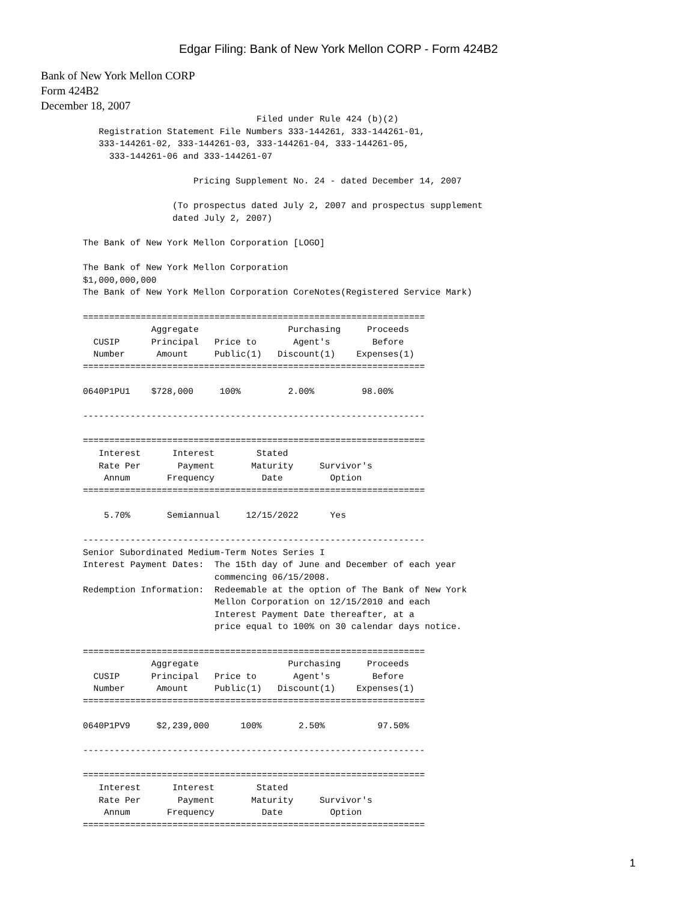Edgar Filing: Bank of New York Mellon CORP - Form 424B2
Bank of New York Mellon CORP
Form 424B2
December 18, 2007
                                 Filed under Rule 424 (b)(2)
   Registration Statement File Numbers 333-144261, 333-144261-01,
   333-144261-02, 333-144261-03, 333-144261-04, 333-144261-05,
     333-144261-06 and 333-144261-07

                     Pricing Supplement No. 24 - dated December 14, 2007

                 (To prospectus dated July 2, 2007 and prospectus supplement
                 dated July 2, 2007)

The Bank of New York Mellon Corporation [LOGO]

The Bank of New York Mellon Corporation
$1,000,000,000
The Bank of New York Mellon Corporation CoreNotes(Registered Service Mark)

=================================================================
             Aggregate                 Purchasing     Proceeds
  CUSIP      Principal   Price to       Agent's        Before
  Number      Amount     Public(1)   Discount(1)    Expenses(1)
=================================================================

0640P1PU1    $728,000     100%         2.00%         98.00%

-----------------------------------------------------------------

=================================================================
   Interest      Interest        Stated
   Rate Per       Payment       Maturity     Survivor's
    Annum       Frequency         Date         Option
=================================================================

    5.70%       Semiannual     12/15/2022      Yes

-----------------------------------------------------------------
Senior Subordinated Medium-Term Notes Series I
Interest Payment Dates:  The 15th day of June and December of each year
                         commencing 06/15/2008.
Redemption Information:  Redeemable at the option of The Bank of New York
                         Mellon Corporation on 12/15/2010 and each
                         Interest Payment Date thereafter, at a
                         price equal to 100% on 30 calendar days notice.

=================================================================
             Aggregate                 Purchasing     Proceeds
  CUSIP      Principal   Price to       Agent's        Before
  Number      Amount     Public(1)   Discount(1)    Expenses(1)
=================================================================

0640P1PV9     $2,239,000      100%       2.50%          97.50%

-----------------------------------------------------------------

=================================================================
   Interest      Interest        Stated
   Rate Per       Payment       Maturity     Survivor's
    Annum       Frequency         Date         Option
=================================================================
1